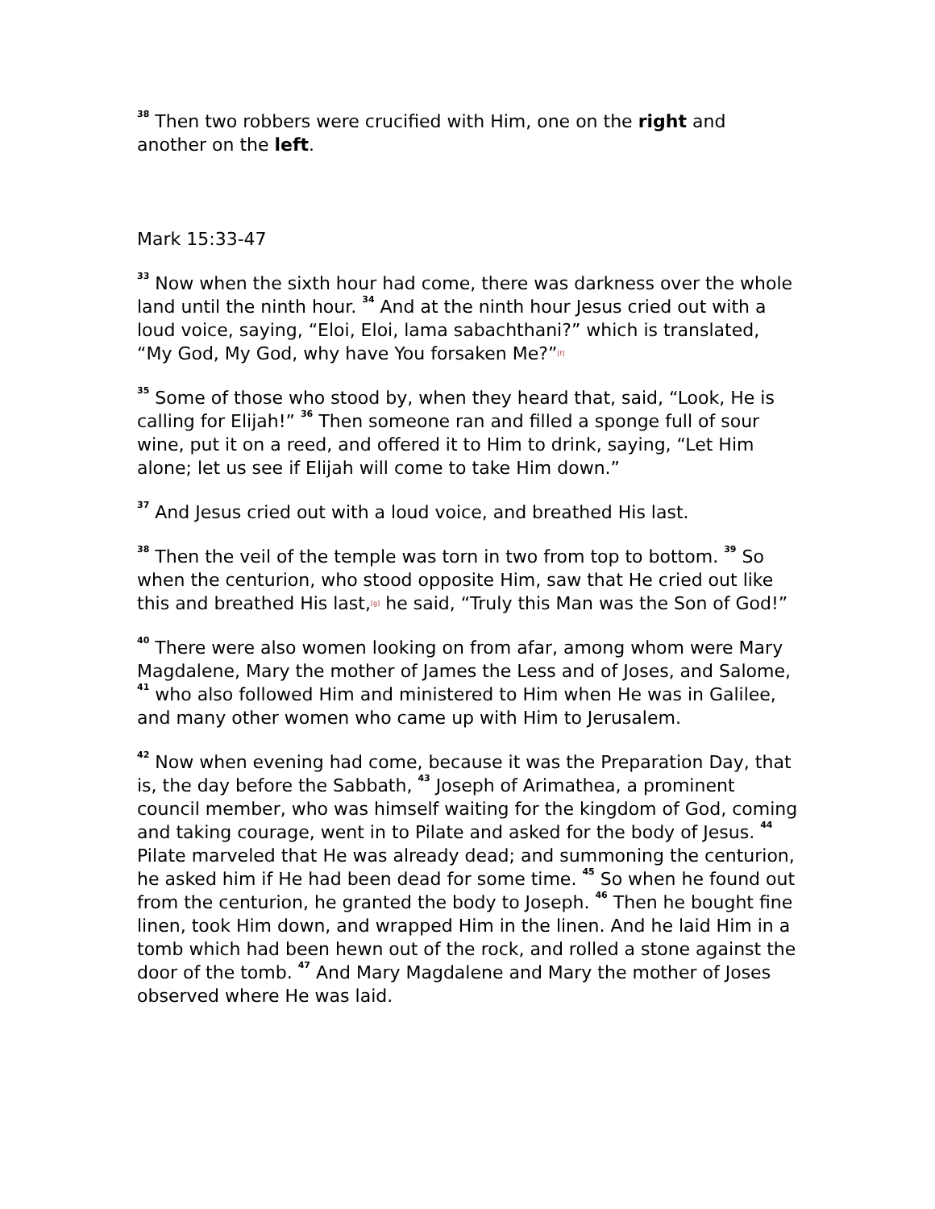<sup>38</sup> Then two robbers were crucified with Him, one on the right and another on the left.
Mark 15:33-47
<sup>33</sup> Now when the sixth hour had come, there was darkness over the whole land until the ninth hour. <sup>34</sup> And at the ninth hour Jesus cried out with a loud voice, saying, “Eloi, Eloi, lama sabachthani?” which is translated, “My God, My God, why have You forsaken Me?”<sup>[f]</sup>
<sup>35</sup> Some of those who stood by, when they heard that, said, “Look, He is calling for Elijah!” <sup>36</sup> Then someone ran and filled a sponge full of sour wine, put it on a reed, and offered it to Him to drink, saying, “Let Him alone; let us see if Elijah will come to take Him down.”
<sup>37</sup> And Jesus cried out with a loud voice, and breathed His last.
<sup>38</sup> Then the veil of the temple was torn in two from top to bottom. <sup>39</sup> So when the centurion, who stood opposite Him, saw that He cried out like this and breathed His last,<sup>[g]</sup> he said, “Truly this Man was the Son of God!”
<sup>40</sup> There were also women looking on from afar, among whom were Mary Magdalene, Mary the mother of James the Less and of Joses, and Salome, <sup>41</sup> who also followed Him and ministered to Him when He was in Galilee, and many other women who came up with Him to Jerusalem.
<sup>42</sup> Now when evening had come, because it was the Preparation Day, that is, the day before the Sabbath, <sup>43</sup> Joseph of Arimathea, a prominent council member, who was himself waiting for the kingdom of God, coming and taking courage, went in to Pilate and asked for the body of Jesus. <sup>44</sup> Pilate marveled that He was already dead; and summoning the centurion, he asked him if He had been dead for some time. <sup>45</sup> So when he found out from the centurion, he granted the body to Joseph. <sup>46</sup> Then he bought fine linen, took Him down, and wrapped Him in the linen. And he laid Him in a tomb which had been hewn out of the rock, and rolled a stone against the door of the tomb. <sup>47</sup> And Mary Magdalene and Mary the mother of Joses observed where He was laid.